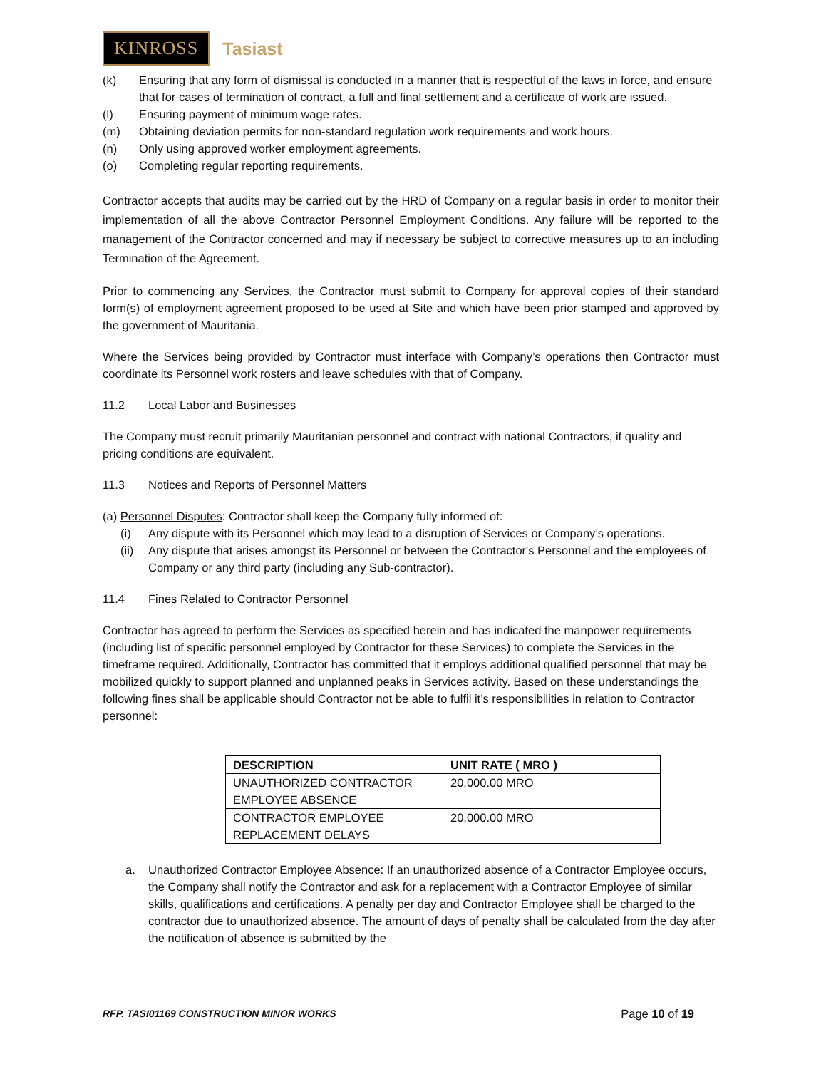KINROSS Tasiast
(k) Ensuring that any form of dismissal is conducted in a manner that is respectful of the laws in force, and ensure that for cases of termination of contract, a full and final settlement and a certificate of work are issued.
(l) Ensuring payment of minimum wage rates.
(m) Obtaining deviation permits for non-standard regulation work requirements and work hours.
(n) Only using approved worker employment agreements.
(o) Completing regular reporting requirements.
Contractor accepts that audits may be carried out by the HRD of Company on a regular basis in order to monitor their implementation of all the above Contractor Personnel Employment Conditions. Any failure will be reported to the management of the Contractor concerned and may if necessary be subject to corrective measures up to an including Termination of the Agreement.
Prior to commencing any Services, the Contractor must submit to Company for approval copies of their standard form(s) of employment agreement proposed to be used at Site and which have been prior stamped and approved by the government of Mauritania.
Where the Services being provided by Contractor must interface with Company’s operations then Contractor must coordinate its Personnel work rosters and leave schedules with that of Company.
11.2 Local Labor and Businesses
The Company must recruit primarily Mauritanian personnel and contract with national Contractors, if quality and pricing conditions are equivalent.
11.3 Notices and Reports of Personnel Matters
(a) Personnel Disputes: Contractor shall keep the Company fully informed of:
(i) Any dispute with its Personnel which may lead to a disruption of Services or Company’s operations.
(ii) Any dispute that arises amongst its Personnel or between the Contractor's Personnel and the employees of Company or any third party (including any Sub-contractor).
11.4 Fines Related to Contractor Personnel
Contractor has agreed to perform the Services as specified herein and has indicated the manpower requirements (including list of specific personnel employed by Contractor for these Services) to complete the Services in the timeframe required. Additionally, Contractor has committed that it employs additional qualified personnel that may be mobilized quickly to support planned and unplanned peaks in Services activity. Based on these understandings the following fines shall be applicable should Contractor not be able to fulfil it’s responsibilities in relation to Contractor personnel:
| DESCRIPTION | UNIT RATE ( MRO ) |
| --- | --- |
| UNAUTHORIZED CONTRACTOR EMPLOYEE ABSENCE | 20,000.00 MRO |
| CONTRACTOR EMPLOYEE REPLACEMENT DELAYS | 20,000.00 MRO |
a. Unauthorized Contractor Employee Absence: If an unauthorized absence of a Contractor Employee occurs, the Company shall notify the Contractor and ask for a replacement with a Contractor Employee of similar skills, qualifications and certifications. A penalty per day and Contractor Employee shall be charged to the contractor due to unauthorized absence. The amount of days of penalty shall be calculated from the day after the notification of absence is submitted by the
RFP. TASI01169 CONSTRUCTION MINOR WORKS Page 10 of 19